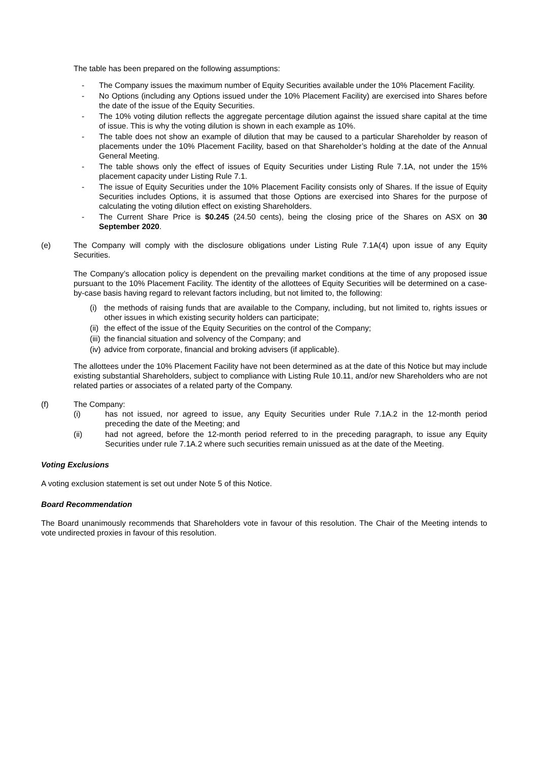The table has been prepared on the following assumptions:
- The Company issues the maximum number of Equity Securities available under the 10% Placement Facility.
- No Options (including any Options issued under the 10% Placement Facility) are exercised into Shares before the date of the issue of the Equity Securities.
- The 10% voting dilution reflects the aggregate percentage dilution against the issued share capital at the time of issue. This is why the voting dilution is shown in each example as 10%.
- The table does not show an example of dilution that may be caused to a particular Shareholder by reason of placements under the 10% Placement Facility, based on that Shareholder’s holding at the date of the Annual General Meeting.
- The table shows only the effect of issues of Equity Securities under Listing Rule 7.1A, not under the 15% placement capacity under Listing Rule 7.1.
- The issue of Equity Securities under the 10% Placement Facility consists only of Shares. If the issue of Equity Securities includes Options, it is assumed that those Options are exercised into Shares for the purpose of calculating the voting dilution effect on existing Shareholders.
- The Current Share Price is $0.245 (24.50 cents), being the closing price of the Shares on ASX on 30 September 2020.
(e) The Company will comply with the disclosure obligations under Listing Rule 7.1A(4) upon issue of any Equity Securities.
The Company’s allocation policy is dependent on the prevailing market conditions at the time of any proposed issue pursuant to the 10% Placement Facility. The identity of the allottees of Equity Securities will be determined on a case-by-case basis having regard to relevant factors including, but not limited to, the following:
(i) the methods of raising funds that are available to the Company, including, but not limited to, rights issues or other issues in which existing security holders can participate;
(ii) the effect of the issue of the Equity Securities on the control of the Company;
(iii) the financial situation and solvency of the Company; and
(iv) advice from corporate, financial and broking advisers (if applicable).
The allottees under the 10% Placement Facility have not been determined as at the date of this Notice but may include existing substantial Shareholders, subject to compliance with Listing Rule 10.11, and/or new Shareholders who are not related parties or associates of a related party of the Company.
(f) The Company:
(i) has not issued, nor agreed to issue, any Equity Securities under Rule 7.1A.2 in the 12-month period preceding the date of the Meeting; and
(ii) had not agreed, before the 12-month period referred to in the preceding paragraph, to issue any Equity Securities under rule 7.1A.2 where such securities remain unissued as at the date of the Meeting.
Voting Exclusions
A voting exclusion statement is set out under Note 5 of this Notice.
Board Recommendation
The Board unanimously recommends that Shareholders vote in favour of this resolution. The Chair of the Meeting intends to vote undirected proxies in favour of this resolution.